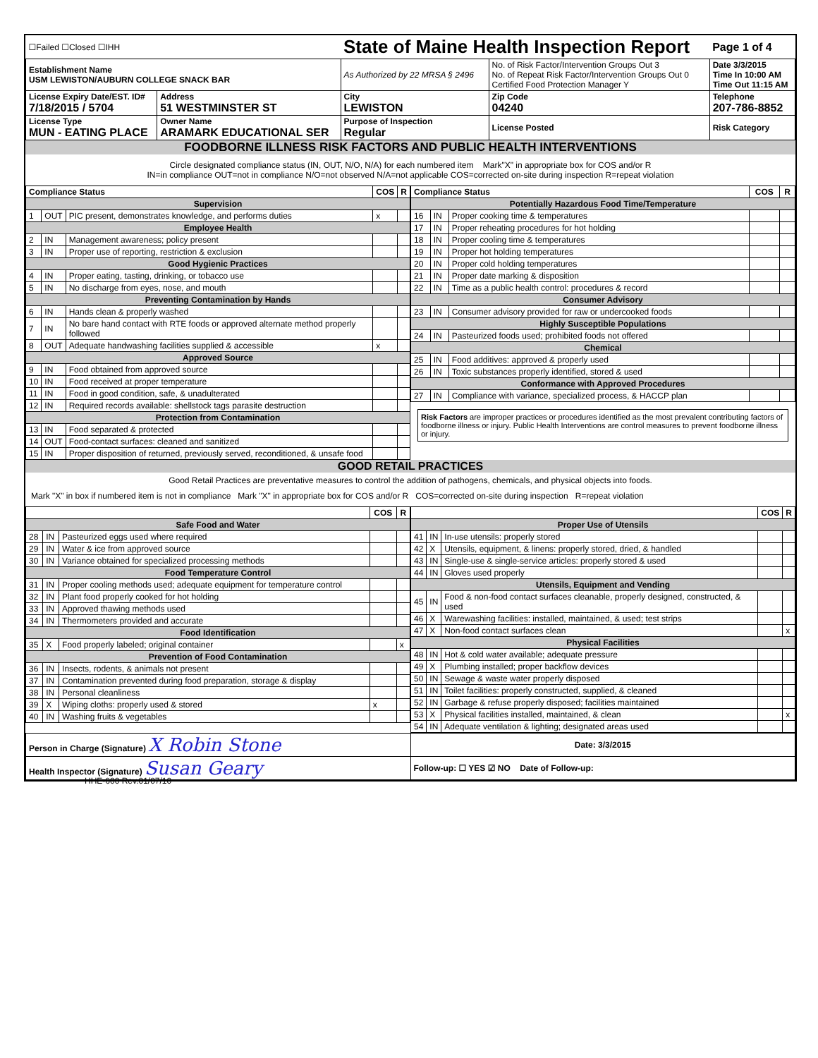| ☐Failed ☐Closed ☐IHH | | State of Maine Health Inspection Report | | | Page 1 of 4 |
| Establishment Name USM LEWISTON/AUBURN COLLEGE SNACK BAR | | As Authorized by 22 MRSA § 2496 | No. of Risk Factor/Intervention Groups Out 3 No. of Repeat Risk Factor/Intervention Groups Out 0 Certified Food Protection Manager Y | | Date 3/3/2015 Time In 10:00 AM Time Out 11:15 AM |
| License Expiry Date/EST. ID# 7/18/2015 / 5704 | Address 51 WESTMINSTER ST | City LEWISTON | Zip Code 04240 | Telephone 207-786-8852 | |
| License Type MUN - EATING PLACE | Owner Name ARAMARK EDUCATIONAL SER | Purpose of Inspection Regular | License Posted | Risk Category | |
FOODBORNE ILLNESS RISK FACTORS AND PUBLIC HEALTH INTERVENTIONS
Circle designated compliance status (IN, OUT, N/O, N/A) for each numbered item Mark"X" in appropriate box for COS and/or R
IN=in compliance OUT=not in compliance N/O=not observed N/A=not applicable COS=corrected on-site during inspection R=repeat violation
| Compliance Status | | | COS | R |
| --- | --- | --- | --- | --- |
| Supervision | | | | |
| 1 | OUT | PIC present, demonstrates knowledge, and performs duties | x | |
| Employee Health | | | | |
| 2 | IN | Management awareness; policy present | | |
| 3 | IN | Proper use of reporting, restriction & exclusion | | |
| Good Hygienic Practices | | | | |
| 4 | IN | Proper eating, tasting, drinking, or tobacco use | | |
| 5 | IN | No discharge from eyes, nose, and mouth | | |
| Preventing Contamination by Hands | | | | |
| 6 | IN | Hands clean & properly washed | | |
| 7 | IN | No bare hand contact with RTE foods or approved alternate method properly followed | | |
| 8 | OUT | Adequate handwashing facilities supplied & accessible | x | |
| Approved Source | | | | |
| 9 | IN | Food obtained from approved source | | |
| 10 | IN | Food received at proper temperature | | |
| 11 | IN | Food in good condition, safe, & unadulterated | | |
| 12 | IN | Required records available: shellstock tags parasite destruction | | |
| Protection from Contamination | | | | |
| 13 | IN | Food separated & protected | | |
| 14 | OUT | Food-contact surfaces: cleaned and sanitized | | |
| 15 | IN | Proper disposition of returned, previously served, reconditioned, & unsafe food | | |
| Compliance Status | | | COS | R |
| --- | --- | --- | --- | --- |
| Potentially Hazardous Food Time/Temperature | | | | |
| 16 | IN | Proper cooking time & temperatures | | |
| 17 | IN | Proper reheating procedures for hot holding | | |
| 18 | IN | Proper cooling time & temperatures | | |
| 19 | IN | Proper hot holding temperatures | | |
| 20 | IN | Proper cold holding temperatures | | |
| 21 | IN | Proper date marking & disposition | | |
| 22 | IN | Time as a public health control: procedures & record | | |
| Consumer Advisory | | | | |
| 23 | IN | Consumer advisory provided for raw or undercooked foods | | |
| Highly Susceptible Populations | | | | |
| 24 | IN | Pasteurized foods used; prohibited foods not offered | | |
| Chemical | | | | |
| 25 | IN | Food additives: approved & properly used | | |
| 26 | IN | Toxic substances properly identified, stored & used | | |
| Conformance with Approved Procedures | | | | |
| 27 | IN | Compliance with variance, specialized process, & HACCP plan | | |
Risk Factors are improper practices or procedures identified as the most prevalent contributing factors of foodborne illness or injury. Public Health Interventions are control measures to prevent foodborne illness or injury.
GOOD RETAIL PRACTICES
Good Retail Practices are preventative measures to control the addition of pathogens, chemicals, and physical objects into foods.
Mark "X" in box if numbered item is not in compliance Mark "X" in appropriate box for COS and/or R COS=corrected on-site during inspection R=repeat violation
| | | | COS | R |
| --- | --- | --- | --- | --- |
| Safe Food and Water | | | | |
| 28 | IN | Pasteurized eggs used where required | | |
| 29 | IN | Water & ice from approved source | | |
| 30 | IN | Variance obtained for specialized processing methods | | |
| Food Temperature Control | | | | |
| 31 | IN | Proper cooling methods used; adequate equipment for temperature control | | |
| 32 | IN | Plant food properly cooked for hot holding | | |
| 33 | IN | Approved thawing methods used | | |
| 34 | IN | Thermometers provided and accurate | | |
| Food Identification | | | | |
| 35 | X | Food properly labeled; original container | | x |
| Prevention of Food Contamination | | | | |
| 36 | IN | Insects, rodents, & animals not present | | |
| 37 | IN | Contamination prevented during food preparation, storage & display | | |
| 38 | IN | Personal cleanliness | | |
| 39 | X | Wiping cloths: properly used & stored | x | |
| 40 | IN | Washing fruits & vegetables | | |
| | | | COS | R |
| --- | --- | --- | --- | --- |
| Proper Use of Utensils | | | | |
| 41 | IN | In-use utensils: properly stored | | |
| 42 | X | Utensils, equipment, & linens: properly stored, dried, & handled | | |
| 43 | IN | Single-use & single-service articles: properly stored & used | | |
| 44 | IN | Gloves used properly | | |
| Utensils, Equipment and Vending | | | | |
| 45 | IN | Food & non-food contact surfaces cleanable, properly designed, constructed, & used | | |
| 46 | X | Warewashing facilities: installed, maintained, & used; test strips | | |
| 47 | X | Non-food contact surfaces clean | | x |
| Physical Facilities | | | | |
| 48 | IN | Hot & cold water available; adequate pressure | | |
| 49 | X | Plumbing installed; proper backflow devices | | |
| 50 | IN | Sewage & waste water properly disposed | | |
| 51 | IN | Toilet facilities: properly constructed, supplied, & cleaned | | |
| 52 | IN | Garbage & refuse properly disposed; facilities maintained | | |
| 53 | X | Physical facilities installed, maintained, & clean | | x |
| 54 | IN | Adequate ventilation & lighting; designated areas used | | |
| Person in Charge (Signature) X Robin Stone | Date: 3/3/2015 |
| Health Inspector (Signature) Susan Geary | Follow-up: ☐ YES ☑ NO Date of Follow-up: |
HHE-600 Rev.01/07/10